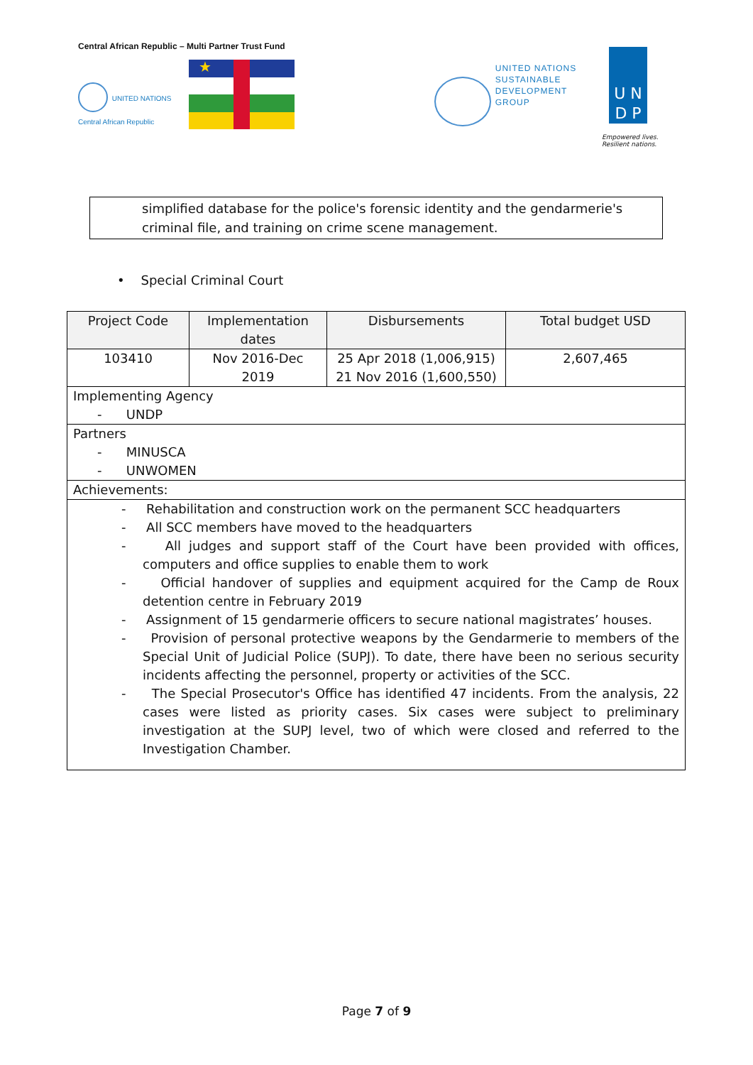Central African Republic – Multi Partner Trust Fund
UNITED NATIONS
Central African Republic
★
UNITED NATIONS
SUSTAINABLE
DEVELOPMENT
GROUP
U N
D P
Empowered lives.
Resilient nations.
simplified database for the police's forensic identity and the gendarmerie's criminal file, and training on crime scene management.
• Special Criminal Court
| Project Code | Implementation dates | Disbursements | Total budget USD |
| --- | --- | --- | --- |
| 103410 | Nov 2016-Dec 2019 | 25 Apr 2018 (1,006,915) 21 Nov 2016 (1,600,550) | 2,607,465 |
| Implementing Agency - UNDP | | | |
| Partners - MINUSCA - UNWOMEN | | | |
| Achievements: | | | |
| - Rehabilitation and construction work on the permanent SCC headquarters - All SCC members have moved to the headquarters - All judges and support staff of the Court have been provided with offices, computers and office supplies to enable them to work - Official handover of supplies and equipment acquired for the Camp de Roux detention centre in February 2019 - Assignment of 15 gendarmerie officers to secure national magistrates’ houses. - Provision of personal protective weapons by the Gendarmerie to members of the Special Unit of Judicial Police (SUPJ). To date, there have been no serious security incidents affecting the personnel, property or activities of the SCC. - The Special Prosecutor's Office has identified 47 incidents. From the analysis, 22 cases were listed as priority cases. Six cases were subject to preliminary investigation at the SUPJ level, two of which were closed and referred to the Investigation Chamber. | | | |
Page 7 of 9